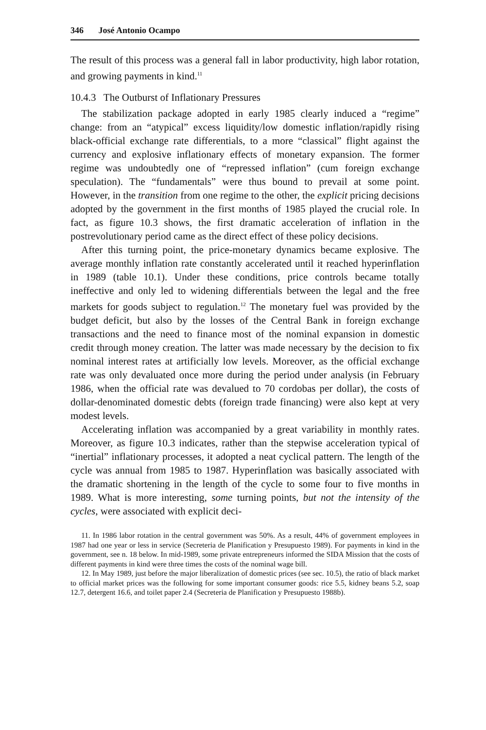346 José Antonio Ocampo
The result of this process was a general fall in labor productivity, high labor rotation, and growing payments in kind.<sup>11</sup>
10.4.3 The Outburst of Inflationary Pressures
The stabilization package adopted in early 1985 clearly induced a “regime” change: from an “atypical” excess liquidity/low domestic inflation/rapidly rising black-official exchange rate differentials, to a more “classical” flight against the currency and explosive inflationary effects of monetary expansion. The former regime was undoubtedly one of “repressed inflation” (cum foreign exchange speculation). The “fundamentals” were thus bound to prevail at some point. However, in the transition from one regime to the other, the explicit pricing decisions adopted by the government in the first months of 1985 played the crucial role. In fact, as figure 10.3 shows, the first dramatic acceleration of inflation in the postrevolutionary period came as the direct effect of these policy decisions.
After this turning point, the price-monetary dynamics became explosive. The average monthly inflation rate constantly accelerated until it reached hyperinflation in 1989 (table 10.1). Under these conditions, price controls became totally ineffective and only led to widening differentials between the legal and the free markets for goods subject to regulation.<sup>12</sup> The monetary fuel was provided by the budget deficit, but also by the losses of the Central Bank in foreign exchange transactions and the need to finance most of the nominal expansion in domestic credit through money creation. The latter was made necessary by the decision to fix nominal interest rates at artificially low levels. Moreover, as the official exchange rate was only devaluated once more during the period under analysis (in February 1986, when the official rate was devalued to 70 cordobas per dollar), the costs of dollar-denominated domestic debts (foreign trade financing) were also kept at very modest levels.
Accelerating inflation was accompanied by a great variability in monthly rates. Moreover, as figure 10.3 indicates, rather than the stepwise acceleration typical of “inertial” inflationary processes, it adopted a neat cyclical pattern. The length of the cycle was annual from 1985 to 1987. Hyperinflation was basically associated with the dramatic shortening in the length of the cycle to some four to five months in 1989. What is more interesting, some turning points, but not the intensity of the cycles, were associated with explicit deci-
11. In 1986 labor rotation in the central government was 50%. As a result, 44% of government employees in 1987 had one year or less in service (Secreteria de Planification y Presupuesto 1989). For payments in kind in the government, see n. 18 below. In mid-1989, some private entrepreneurs informed the SIDA Mission that the costs of different payments in kind were three times the costs of the nominal wage bill.
12. In May 1989, just before the major liberalization of domestic prices (see sec. 10.5), the ratio of black market to official market prices was the following for some important consumer goods: rice 5.5, kidney beans 5.2, soap 12.7, detergent 16.6, and toilet paper 2.4 (Secreteria de Planification y Presupuesto 1988b).